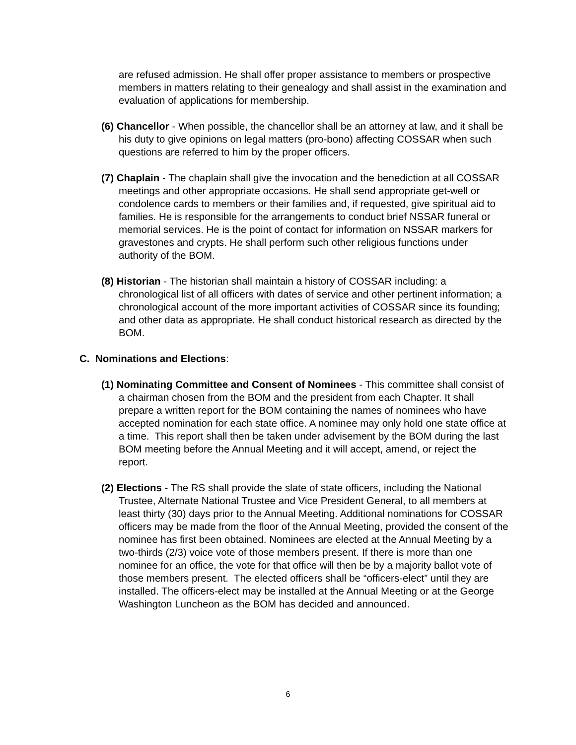are refused admission. He shall offer proper assistance to members or prospective members in matters relating to their genealogy and shall assist in the examination and evaluation of applications for membership.
(6) Chancellor - When possible, the chancellor shall be an attorney at law, and it shall be his duty to give opinions on legal matters (pro-bono) affecting COSSAR when such questions are referred to him by the proper officers.
(7) Chaplain - The chaplain shall give the invocation and the benediction at all COSSAR meetings and other appropriate occasions. He shall send appropriate get-well or condolence cards to members or their families and, if requested, give spiritual aid to families. He is responsible for the arrangements to conduct brief NSSAR funeral or memorial services. He is the point of contact for information on NSSAR markers for gravestones and crypts. He shall perform such other religious functions under authority of the BOM.
(8) Historian - The historian shall maintain a history of COSSAR including: a chronological list of all officers with dates of service and other pertinent information; a chronological account of the more important activities of COSSAR since its founding; and other data as appropriate. He shall conduct historical research as directed by the BOM.
C. Nominations and Elections:
(1) Nominating Committee and Consent of Nominees - This committee shall consist of a chairman chosen from the BOM and the president from each Chapter. It shall prepare a written report for the BOM containing the names of nominees who have accepted nomination for each state office. A nominee may only hold one state office at a time. This report shall then be taken under advisement by the BOM during the last BOM meeting before the Annual Meeting and it will accept, amend, or reject the report.
(2) Elections - The RS shall provide the slate of state officers, including the National Trustee, Alternate National Trustee and Vice President General, to all members at least thirty (30) days prior to the Annual Meeting. Additional nominations for COSSAR officers may be made from the floor of the Annual Meeting, provided the consent of the nominee has first been obtained. Nominees are elected at the Annual Meeting by a two-thirds (2/3) voice vote of those members present. If there is more than one nominee for an office, the vote for that office will then be by a majority ballot vote of those members present. The elected officers shall be “officers-elect” until they are installed. The officers-elect may be installed at the Annual Meeting or at the George Washington Luncheon as the BOM has decided and announced.
6